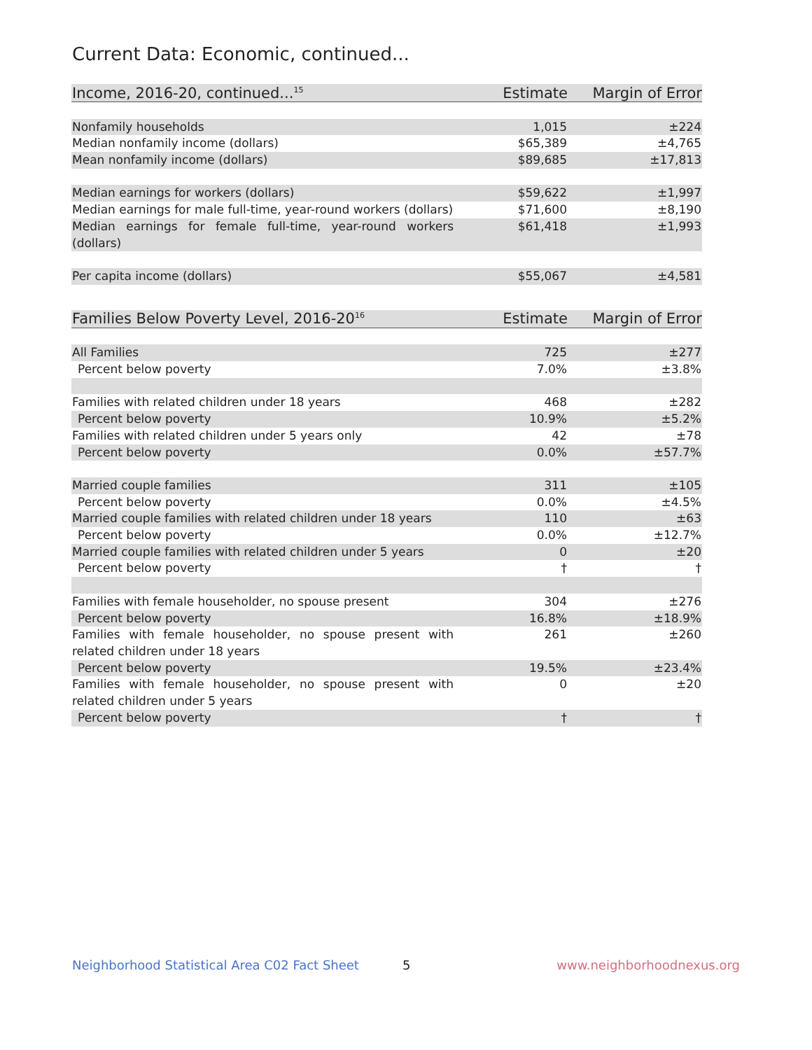Current Data: Economic, continued...
| Income, 2016-20, continued...<sup>15</sup> | Estimate | Margin of Error |
| --- | --- | --- |
| Nonfamily households | 1,015 | ±224 |
| Median nonfamily income (dollars) | $65,389 | ±4,765 |
| Mean nonfamily income (dollars) | $89,685 | ±17,813 |
| Median earnings for workers (dollars) | $59,622 | ±1,997 |
| Median earnings for male full-time, year-round workers (dollars) | $71,600 | ±8,190 |
| Median earnings for female full-time, year-round workers (dollars) | $61,418 | ±1,993 |
| Per capita income (dollars) | $55,067 | ±4,581 |
| Families Below Poverty Level, 2016-20<sup>16</sup> | Estimate | Margin of Error |
| --- | --- | --- |
| All Families | 725 | ±277 |
| Percent below poverty | 7.0% | ±3.8% |
| Families with related children under 18 years | 468 | ±282 |
| Percent below poverty | 10.9% | ±5.2% |
| Families with related children under 5 years only | 42 | ±78 |
| Percent below poverty | 0.0% | ±57.7% |
| Married couple families | 311 | ±105 |
| Percent below poverty | 0.0% | ±4.5% |
| Married couple families with related children under 18 years | 110 | ±63 |
| Percent below poverty | 0.0% | ±12.7% |
| Married couple families with related children under 5 years | 0 | ±20 |
| Percent below poverty | † | † |
| Families with female householder, no spouse present | 304 | ±276 |
| Percent below poverty | 16.8% | ±18.9% |
| Families with female householder, no spouse present with related children under 18 years | 261 | ±260 |
| Percent below poverty | 19.5% | ±23.4% |
| Families with female householder, no spouse present with related children under 5 years | 0 | ±20 |
| Percent below poverty | † | † |
Neighborhood Statistical Area C02 Fact Sheet 5 www.neighborhoodnexus.org